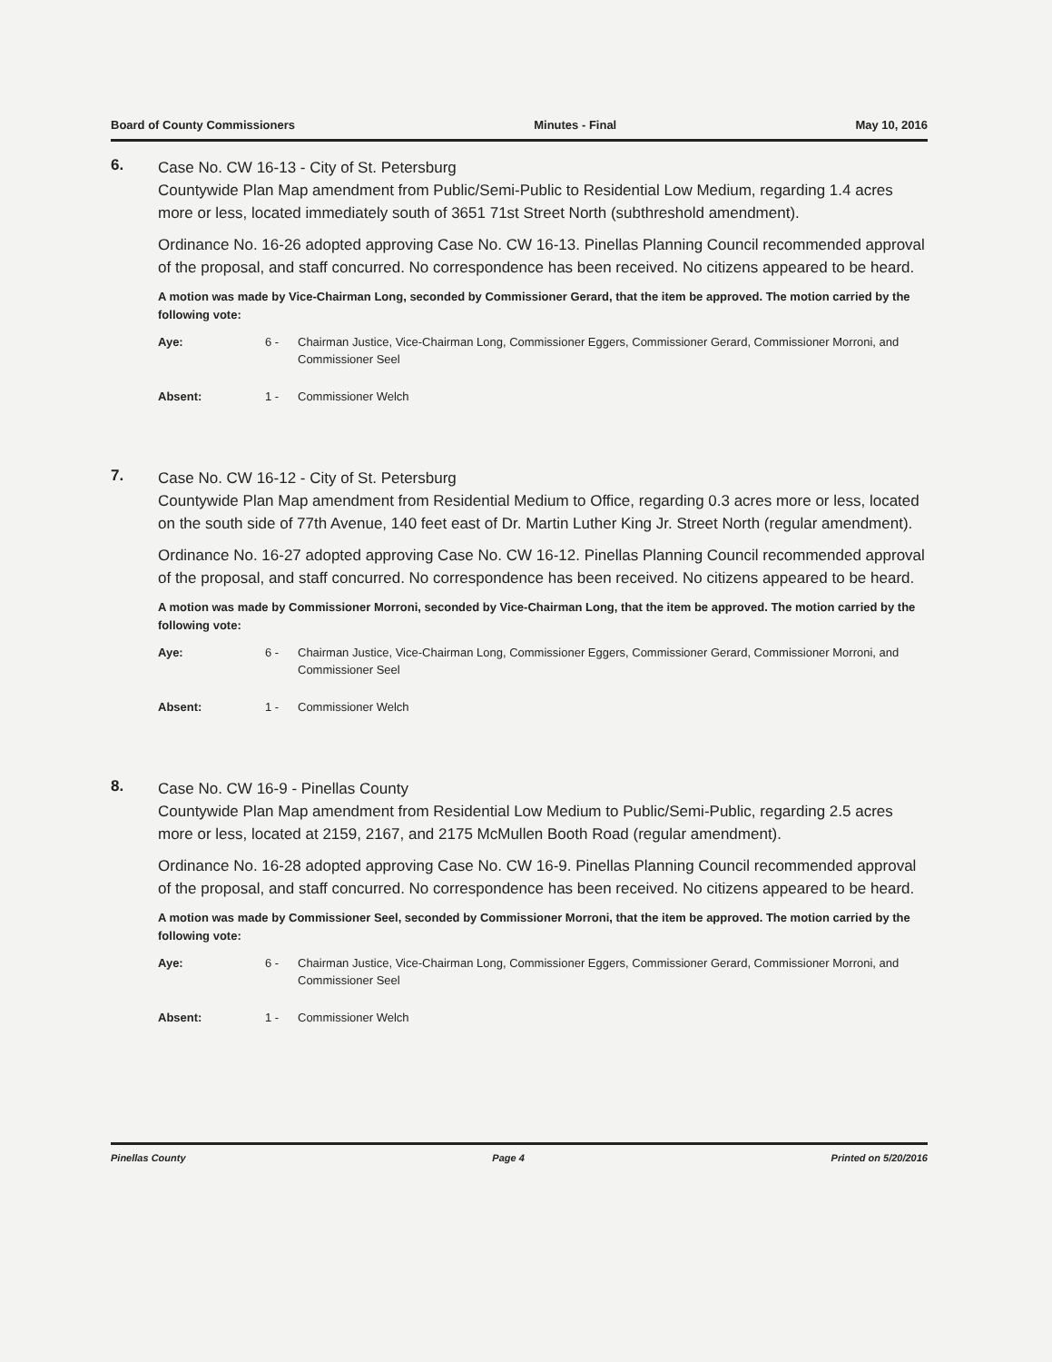Board of County Commissioners Minutes - Final May 10, 2016
6.
Case No. CW 16-13 - City of St. Petersburg
Countywide Plan Map amendment from Public/Semi-Public to Residential Low Medium, regarding 1.4 acres more or less, located immediately south of 3651 71st Street North (subthreshold amendment).
Ordinance No. 16-26 adopted approving Case No. CW 16-13. Pinellas Planning Council recommended approval of the proposal, and staff concurred. No correspondence has been received. No citizens appeared to be heard.
A motion was made by Vice-Chairman Long, seconded by Commissioner Gerard, that the item be approved. The motion carried by the following vote:
Aye: 6 - Chairman Justice, Vice-Chairman Long, Commissioner Eggers, Commissioner Gerard, Commissioner Morroni, and Commissioner Seel
Absent: 1 - Commissioner Welch
7.
Case No. CW 16-12 - City of St. Petersburg
Countywide Plan Map amendment from Residential Medium to Office, regarding 0.3 acres more or less, located on the south side of 77th Avenue, 140 feet east of Dr. Martin Luther King Jr. Street North (regular amendment).
Ordinance No. 16-27 adopted approving Case No. CW 16-12. Pinellas Planning Council recommended approval of the proposal, and staff concurred. No correspondence has been received. No citizens appeared to be heard.
A motion was made by Commissioner Morroni, seconded by Vice-Chairman Long, that the item be approved. The motion carried by the following vote:
Aye: 6 - Chairman Justice, Vice-Chairman Long, Commissioner Eggers, Commissioner Gerard, Commissioner Morroni, and Commissioner Seel
Absent: 1 - Commissioner Welch
8.
Case No. CW 16-9 - Pinellas County
Countywide Plan Map amendment from Residential Low Medium to Public/Semi-Public, regarding 2.5 acres more or less, located at 2159, 2167, and 2175 McMullen Booth Road (regular amendment).
Ordinance No. 16-28 adopted approving Case No. CW 16-9. Pinellas Planning Council recommended approval of the proposal, and staff concurred. No correspondence has been received. No citizens appeared to be heard.
A motion was made by Commissioner Seel, seconded by Commissioner Morroni, that the item be approved. The motion carried by the following vote:
Aye: 6 - Chairman Justice, Vice-Chairman Long, Commissioner Eggers, Commissioner Gerard, Commissioner Morroni, and Commissioner Seel
Absent: 1 - Commissioner Welch
Pinellas County Page 4 Printed on 5/20/2016